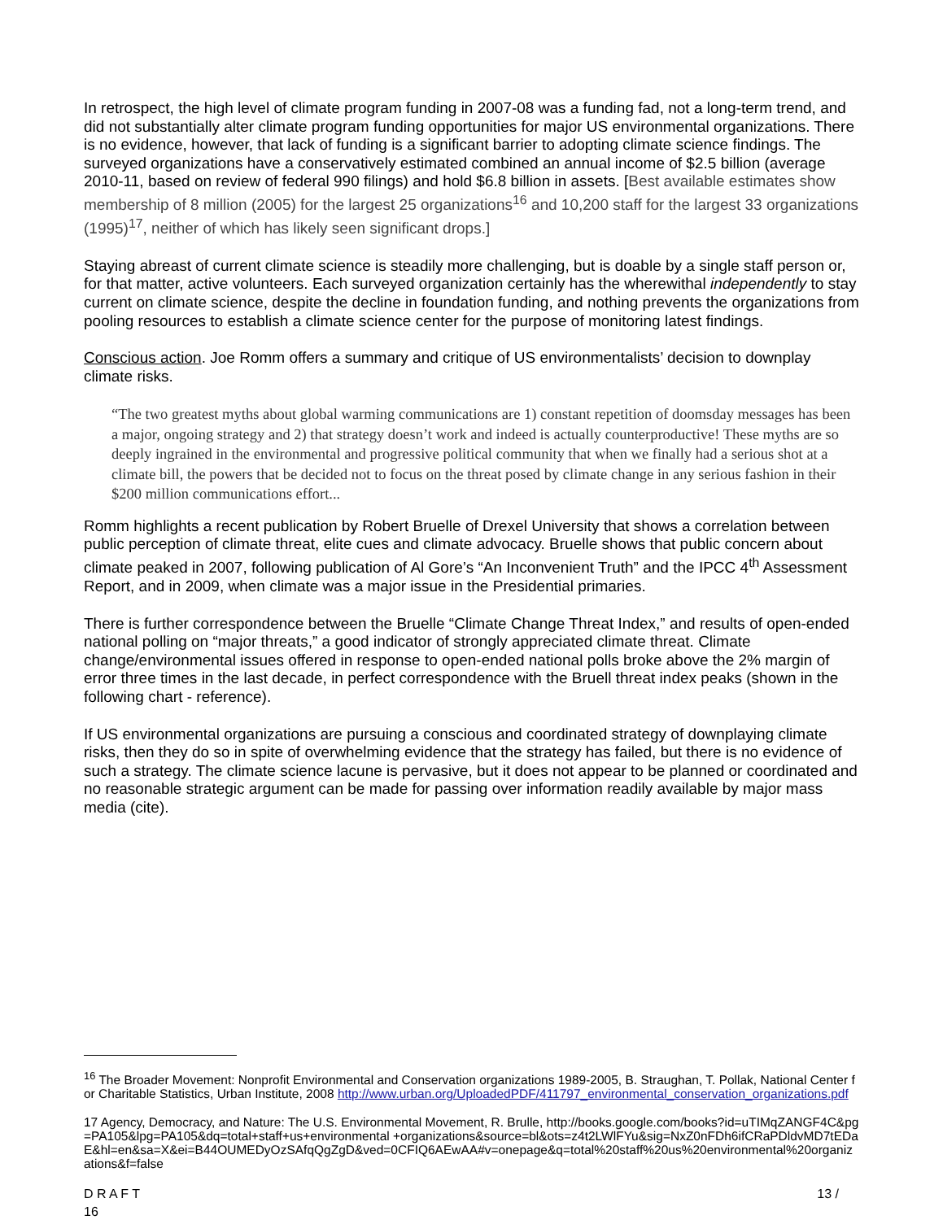In retrospect, the high level of climate program funding in 2007-08 was a funding fad, not a long-term trend, and did not substantially alter climate program funding opportunities for major US environmental organizations. There is no evidence, however, that lack of funding is a significant barrier to adopting climate science findings. The surveyed organizations have a conservatively estimated combined an annual income of $2.5 billion (average 2010-11, based on review of federal 990 filings) and hold $6.8 billion in assets. [Best available estimates show membership of 8 million (2005) for the largest 25 organizations<sup>16</sup> and 10,200 staff for the largest 33 organizations (1995)<sup>17</sup>, neither of which has likely seen significant drops.]
Staying abreast of current climate science is steadily more challenging, but is doable by a single staff person or, for that matter, active volunteers. Each surveyed organization certainly has the wherewithal independently to stay current on climate science, despite the decline in foundation funding, and nothing prevents the organizations from pooling resources to establish a climate science center for the purpose of monitoring latest findings.
Conscious action. Joe Romm offers a summary and critique of US environmentalists’ decision to downplay climate risks.
“The two greatest myths about global warming communications are 1) constant repetition of doomsday messages has been a major, ongoing strategy and 2) that strategy doesn’t work and indeed is actually counterproductive! These myths are so deeply ingrained in the environmental and progressive political community that when we finally had a serious shot at a climate bill, the powers that be decided not to focus on the threat posed by climate change in any serious fashion in their $200 million communications effort...
Romm highlights a recent publication by Robert Bruelle of Drexel University that shows a correlation between public perception of climate threat, elite cues and climate advocacy. Bruelle shows that public concern about climate peaked in 2007, following publication of Al Gore’s “An Inconvenient Truth” and the IPCC 4<sup>th</sup> Assessment Report, and in 2009, when climate was a major issue in the Presidential primaries.
There is further correspondence between the Bruelle “Climate Change Threat Index,” and results of open-ended national polling on “major threats,” a good indicator of strongly appreciated climate threat. Climate change/environmental issues offered in response to open-ended national polls broke above the 2% margin of error three times in the last decade, in perfect correspondence with the Bruell threat index peaks (shown in the following chart - reference).
If US environmental organizations are pursuing a conscious and coordinated strategy of downplaying climate risks, then they do so in spite of overwhelming evidence that the strategy has failed, but there is no evidence of such a strategy. The climate science lacune is pervasive, but it does not appear to be planned or coordinated and no reasonable strategic argument can be made for passing over information readily available by major mass media (cite).
<sup>16</sup> The Broader Movement: Nonprofit Environmental and Conservation organizations 1989-2005, B. Straughan, T. Pollak, National Center for Charitable Statistics, Urban Institute, 2008 http://www.urban.org/UploadedPDF/411797_environmental_conservation_organizations.pdf
17 Agency, Democracy, and Nature: The U.S. Environmental Movement, R. Brulle, http://books.google.com/books?id=uTIMqZANGF4C&pg=PA105&lpg=PA105&dq=total+staff+us+environmental +organizations&source=bl&ots=z4t2LWlFYu&sig=NxZ0nFDh6ifCRaPDldvMD7tEDaE&hl=en&sa=X&ei=B44OUMEDyOzSAfqQgZgD&ved=0CFIQ6AEwAA#v=onepage&q=total%20staff%20us%20environmental%20organizations&f=false
D R A F T 13 /
16